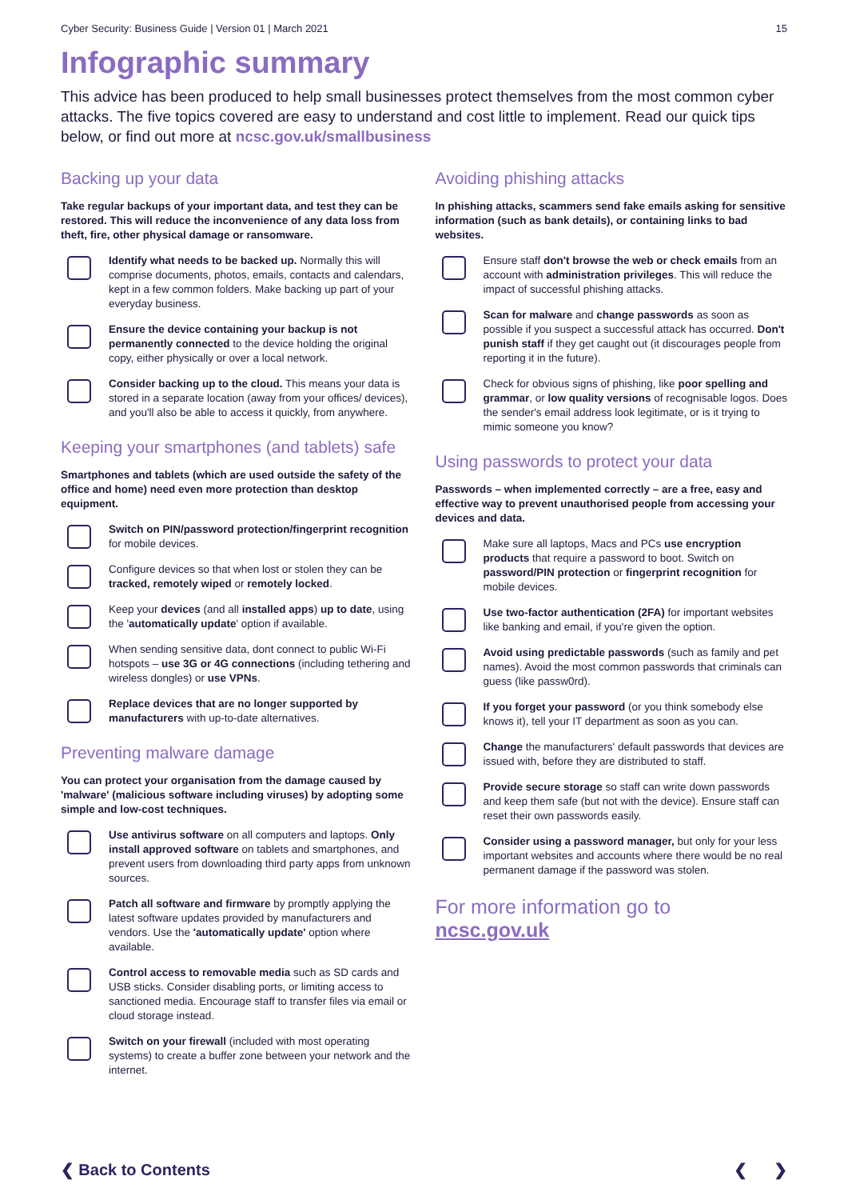Cyber Security: Business Guide | Version 01 | March 2021 15
Infographic summary
This advice has been produced to help small businesses protect themselves from the most common cyber attacks. The five topics covered are easy to understand and cost little to implement. Read our quick tips below, or find out more at ncsc.gov.uk/smallbusiness
Backing up your data
Take regular backups of your important data, and test they can be restored. This will reduce the inconvenience of any data loss from theft, fire, other physical damage or ransomware.
Identify what needs to be backed up. Normally this will comprise documents, photos, emails, contacts and calendars, kept in a few common folders. Make backing up part of your everyday business.
Ensure the device containing your backup is not permanently connected to the device holding the original copy, either physically or over a local network.
Consider backing up to the cloud. This means your data is stored in a separate location (away from your offices/ devices), and you'll also be able to access it quickly, from anywhere.
Keeping your smartphones (and tablets) safe
Smartphones and tablets (which are used outside the safety of the office and home) need even more protection than desktop equipment.
Switch on PIN/password protection/fingerprint recognition for mobile devices.
Configure devices so that when lost or stolen they can be tracked, remotely wiped or remotely locked.
Keep your devices (and all installed apps) up to date, using the 'automatically update' option if available.
When sending sensitive data, dont connect to public Wi-Fi hotspots – use 3G or 4G connections (including tethering and wireless dongles) or use VPNs.
Replace devices that are no longer supported by manufacturers with up-to-date alternatives.
Preventing malware damage
You can protect your organisation from the damage caused by 'malware' (malicious software including viruses) by adopting some simple and low-cost techniques.
Use antivirus software on all computers and laptops. Only install approved software on tablets and smartphones, and prevent users from downloading third party apps from unknown sources.
Patch all software and firmware by promptly applying the latest software updates provided by manufacturers and vendors. Use the 'automatically update' option where available.
Control access to removable media such as SD cards and USB sticks. Consider disabling ports, or limiting access to sanctioned media. Encourage staff to transfer files via email or cloud storage instead.
Switch on your firewall (included with most operating systems) to create a buffer zone between your network and the internet.
Avoiding phishing attacks
In phishing attacks, scammers send fake emails asking for sensitive information (such as bank details), or containing links to bad websites.
Ensure staff don't browse the web or check emails from an account with administration privileges. This will reduce the impact of successful phishing attacks.
Scan for malware and change passwords as soon as possible if you suspect a successful attack has occurred. Don't punish staff if they get caught out (it discourages people from reporting it in the future).
Check for obvious signs of phishing, like poor spelling and grammar, or low quality versions of recognisable logos. Does the sender's email address look legitimate, or is it trying to mimic someone you know?
Using passwords to protect your data
Passwords – when implemented correctly – are a free, easy and effective way to prevent unauthorised people from accessing your devices and data.
Make sure all laptops, Macs and PCs use encryption products that require a password to boot. Switch on password/PIN protection or fingerprint recognition for mobile devices.
Use two-factor authentication (2FA) for important websites like banking and email, if you're given the option.
Avoid using predictable passwords (such as family and pet names). Avoid the most common passwords that criminals can guess (like passw0rd).
If you forget your password (or you think somebody else knows it), tell your IT department as soon as you can.
Change the manufacturers' default passwords that devices are issued with, before they are distributed to staff.
Provide secure storage so staff can write down passwords and keep them safe (but not with the device). Ensure staff can reset their own passwords easily.
Consider using a password manager, but only for your less important websites and accounts where there would be no real permanent damage if the password was stolen.
For more information go to ncsc.gov.uk
❮ Back to Contents ❮ ❯